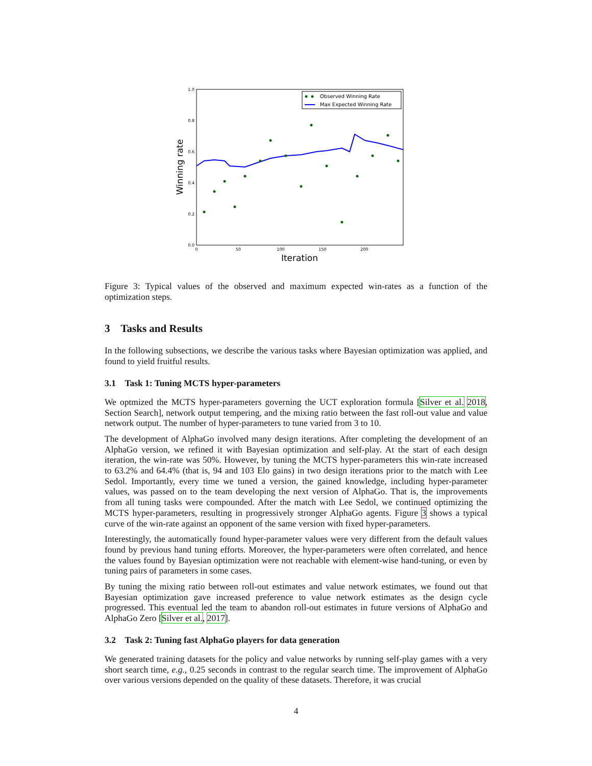1.0
0.8
0.6
0.4
0.2
0.0
0
50
100
150
200
Iteration
Winning rate
Observed Winning Rate
Max Expected Winning Rate
Figure 3: Typical values of the observed and maximum expected win-rates as a function of the optimization steps.
3 Tasks and Results
In the following subsections, we describe the various tasks where Bayesian optimization was applied, and found to yield fruitful results.
3.1 Task 1: Tuning MCTS hyper-parameters
We optmized the MCTS hyper-parameters governing the UCT exploration formula [Silver et al. 2018, Section Search], network output tempering, and the mixing ratio between the fast roll-out value and value network output. The number of hyper-parameters to tune varied from 3 to 10.
The development of AlphaGo involved many design iterations. After completing the development of an AlphaGo version, we refined it with Bayesian optimization and self-play. At the start of each design iteration, the win-rate was 50%. However, by tuning the MCTS hyper-parameters this win-rate increased to 63.2% and 64.4% (that is, 94 and 103 Elo gains) in two design iterations prior to the match with Lee Sedol. Importantly, every time we tuned a version, the gained knowledge, including hyper-parameter values, was passed on to the team developing the next version of AlphaGo. That is, the improvements from all tuning tasks were compounded. After the match with Lee Sedol, we continued optimizing the MCTS hyper-parameters, resulting in progressively stronger AlphaGo agents. Figure 3 shows a typical curve of the win-rate against an opponent of the same version with fixed hyper-parameters.
Interestingly, the automatically found hyper-parameter values were very different from the default values found by previous hand tuning efforts. Moreover, the hyper-parameters were often correlated, and hence the values found by Bayesian optimization were not reachable with element-wise hand-tuning, or even by tuning pairs of parameters in some cases.
By tuning the mixing ratio between roll-out estimates and value network estimates, we found out that Bayesian optimization gave increased preference to value network estimates as the design cycle progressed. This eventual led the team to abandon roll-out estimates in future versions of AlphaGo and AlphaGo Zero [Silver et al., 2017].
3.2 Task 2: Tuning fast AlphaGo players for data generation
We generated training datasets for the policy and value networks by running self-play games with a very short search time, e.g., 0.25 seconds in contrast to the regular search time. The improvement of AlphaGo over various versions depended on the quality of these datasets. Therefore, it was crucial
4